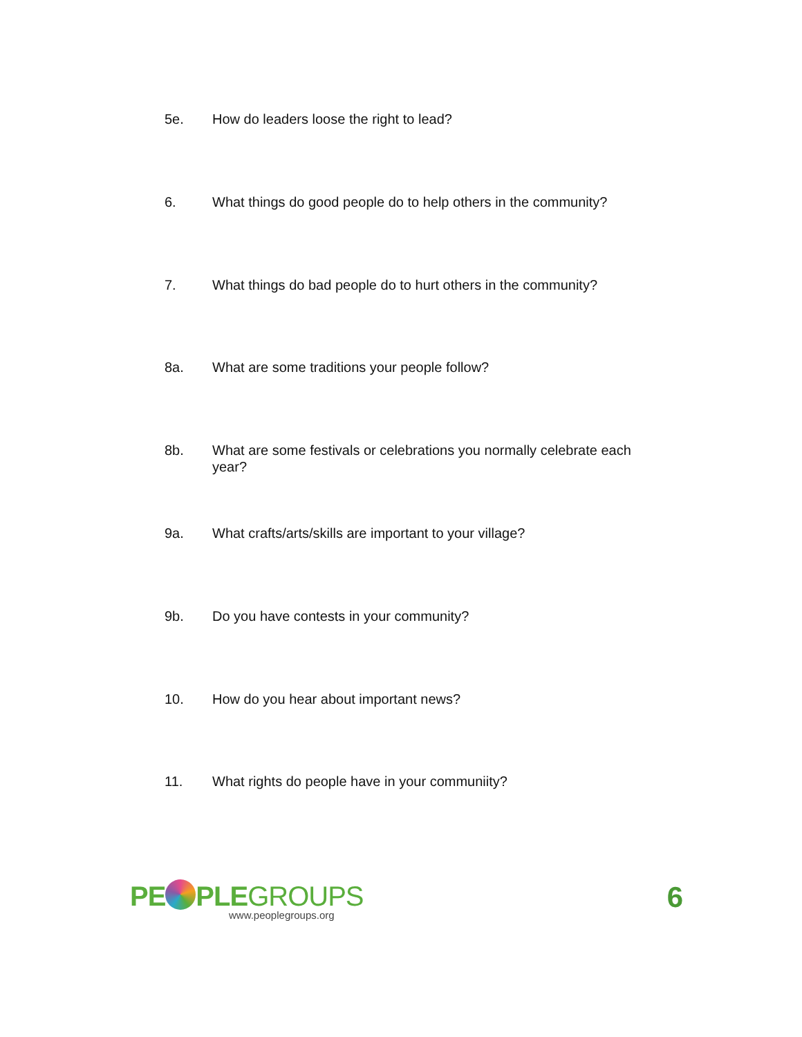5e. How do leaders loose the right to lead?
6. What things do good people do to help others in the community?
7. What things do bad people do to hurt others in the community?
8a. What are some traditions your people follow?
8b. What are some festivals or celebrations you normally celebrate each year?
9a. What crafts/arts/skills are important to your village?
9b. Do you have contests in your community?
10. How do you hear about important news?
11. What rights do people have in your communiity?
PE PLEGROUPS
www.peoplegroups.org
6